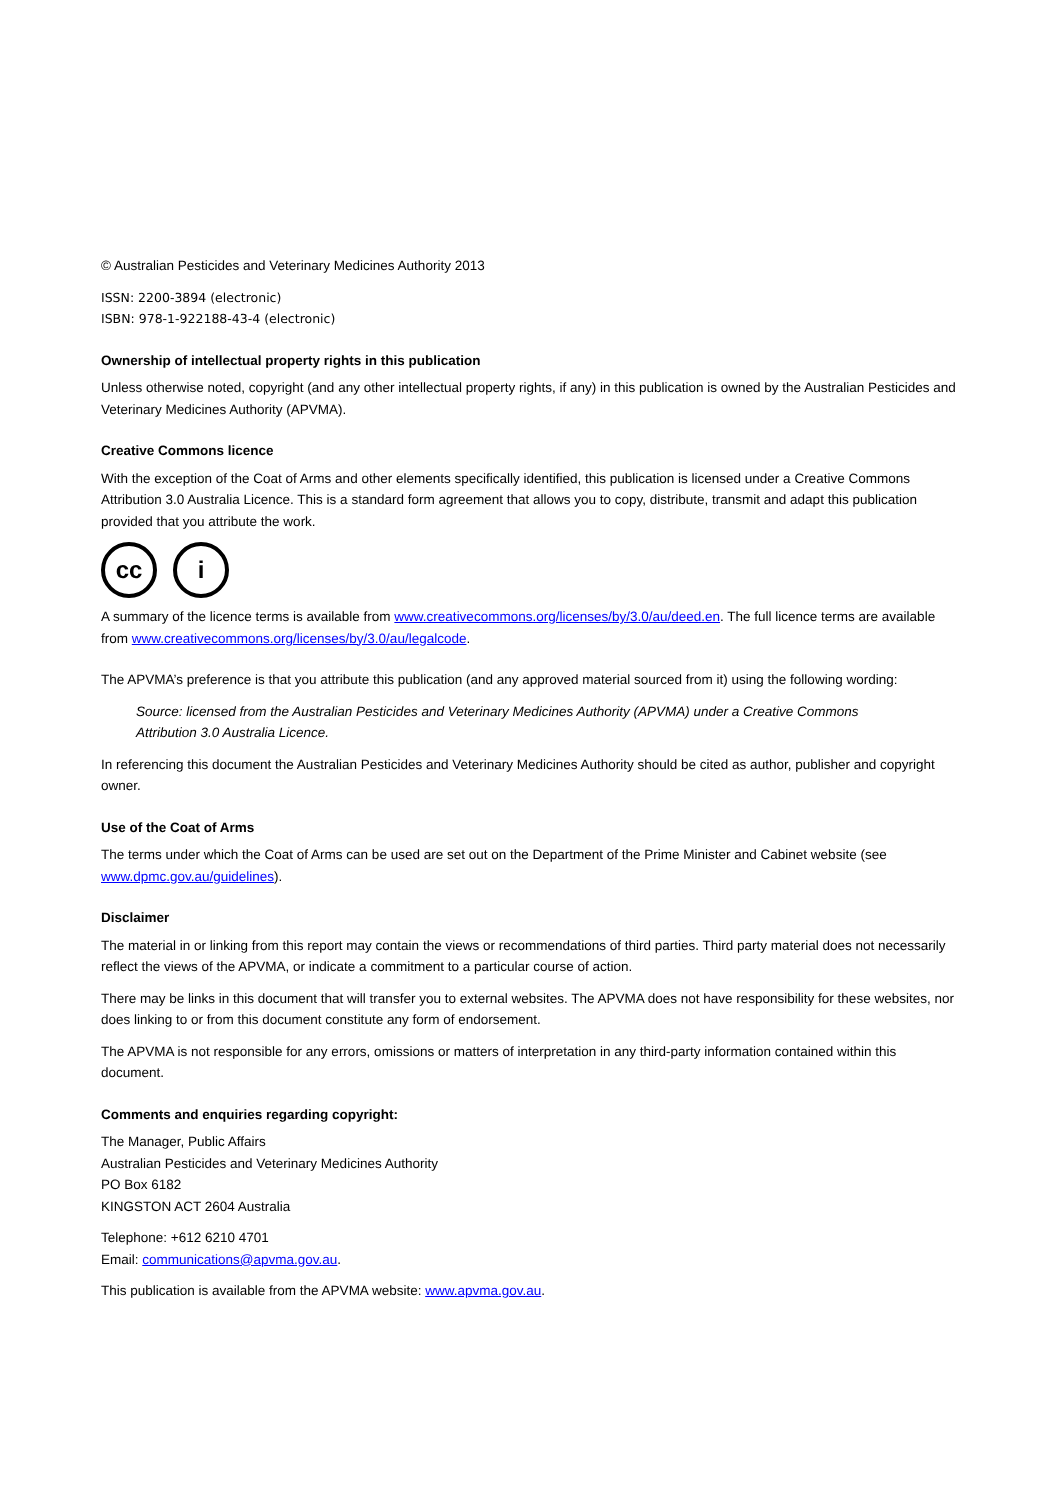© Australian Pesticides and Veterinary Medicines Authority 2013
ISSN: 2200-3894 (electronic)
ISBN: 978-1-922188-43-4 (electronic)
Ownership of intellectual property rights in this publication
Unless otherwise noted, copyright (and any other intellectual property rights, if any) in this publication is owned by the Australian Pesticides and Veterinary Medicines Authority (APVMA).
Creative Commons licence
With the exception of the Coat of Arms and other elements specifically identified, this publication is licensed under a Creative Commons Attribution 3.0 Australia Licence. This is a standard form agreement that allows you to copy, distribute, transmit and adapt this publication provided that you attribute the work.
cc i
A summary of the licence terms is available from www.creativecommons.org/licenses/by/3.0/au/deed.en. The full licence terms are available from www.creativecommons.org/licenses/by/3.0/au/legalcode.
The APVMA’s preference is that you attribute this publication (and any approved material sourced from it) using the following wording:
Source: licensed from the Australian Pesticides and Veterinary Medicines Authority (APVMA) under a Creative Commons Attribution 3.0 Australia Licence.
In referencing this document the Australian Pesticides and Veterinary Medicines Authority should be cited as author, publisher and copyright owner.
Use of the Coat of Arms
The terms under which the Coat of Arms can be used are set out on the Department of the Prime Minister and Cabinet website (see www.dpmc.gov.au/guidelines).
Disclaimer
The material in or linking from this report may contain the views or recommendations of third parties. Third party material does not necessarily reflect the views of the APVMA, or indicate a commitment to a particular course of action.
There may be links in this document that will transfer you to external websites. The APVMA does not have responsibility for these websites, nor does linking to or from this document constitute any form of endorsement.
The APVMA is not responsible for any errors, omissions or matters of interpretation in any third-party information contained within this document.
Comments and enquiries regarding copyright:
The Manager, Public Affairs
Australian Pesticides and Veterinary Medicines Authority
PO Box 6182
KINGSTON ACT 2604 Australia
Telephone: +612 6210 4701
Email: communications@apvma.gov.au.
This publication is available from the APVMA website: www.apvma.gov.au.